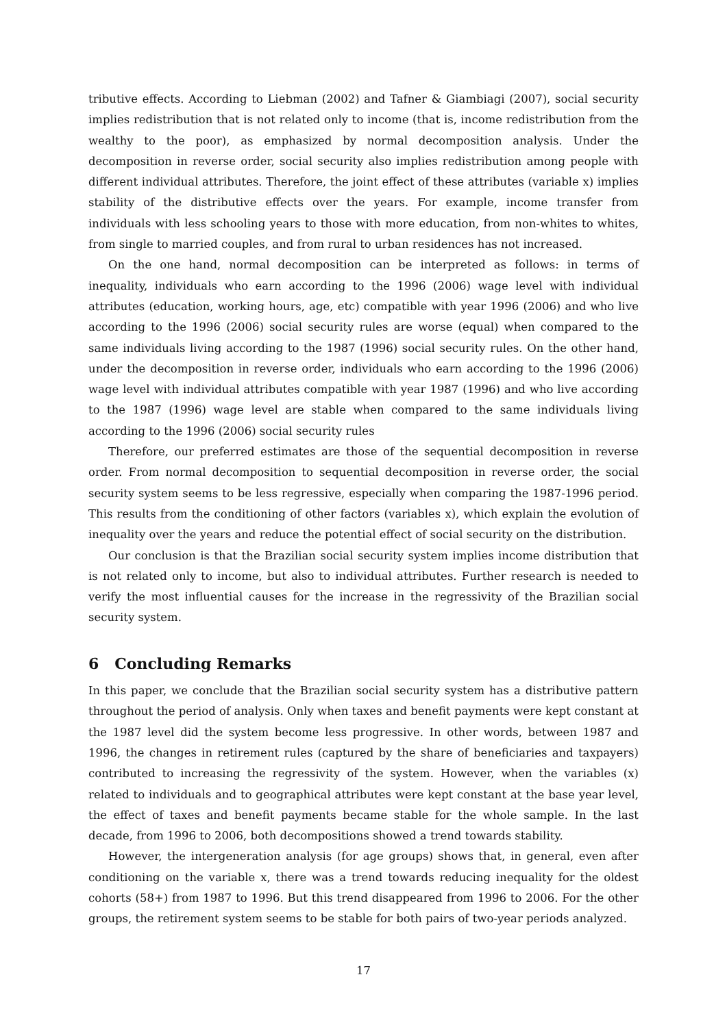tributive effects. According to Liebman (2002) and Tafner & Giambiagi (2007), social security implies redistribution that is not related only to income (that is, income redistribution from the wealthy to the poor), as emphasized by normal decomposition analysis. Under the decomposition in reverse order, social security also implies redistribution among people with different individual attributes. Therefore, the joint effect of these attributes (variable x) implies stability of the distributive effects over the years. For example, income transfer from individuals with less schooling years to those with more education, from non-whites to whites, from single to married couples, and from rural to urban residences has not increased.
On the one hand, normal decomposition can be interpreted as follows: in terms of inequality, individuals who earn according to the 1996 (2006) wage level with individual attributes (education, working hours, age, etc) compatible with year 1996 (2006) and who live according to the 1996 (2006) social security rules are worse (equal) when compared to the same individuals living according to the 1987 (1996) social security rules. On the other hand, under the decomposition in reverse order, individuals who earn according to the 1996 (2006) wage level with individual attributes compatible with year 1987 (1996) and who live according to the 1987 (1996) wage level are stable when compared to the same individuals living according to the 1996 (2006) social security rules
Therefore, our preferred estimates are those of the sequential decomposition in reverse order. From normal decomposition to sequential decomposition in reverse order, the social security system seems to be less regressive, especially when comparing the 1987-1996 period. This results from the conditioning of other factors (variables x), which explain the evolution of inequality over the years and reduce the potential effect of social security on the distribution.
Our conclusion is that the Brazilian social security system implies income distribution that is not related only to income, but also to individual attributes. Further research is needed to verify the most influential causes for the increase in the regressivity of the Brazilian social security system.
6 Concluding Remarks
In this paper, we conclude that the Brazilian social security system has a distributive pattern throughout the period of analysis. Only when taxes and benefit payments were kept constant at the 1987 level did the system become less progressive. In other words, between 1987 and 1996, the changes in retirement rules (captured by the share of beneficiaries and taxpayers) contributed to increasing the regressivity of the system. However, when the variables (x) related to individuals and to geographical attributes were kept constant at the base year level, the effect of taxes and benefit payments became stable for the whole sample. In the last decade, from 1996 to 2006, both decompositions showed a trend towards stability.
However, the intergeneration analysis (for age groups) shows that, in general, even after conditioning on the variable x, there was a trend towards reducing inequality for the oldest cohorts (58+) from 1987 to 1996. But this trend disappeared from 1996 to 2006. For the other groups, the retirement system seems to be stable for both pairs of two-year periods analyzed.
17